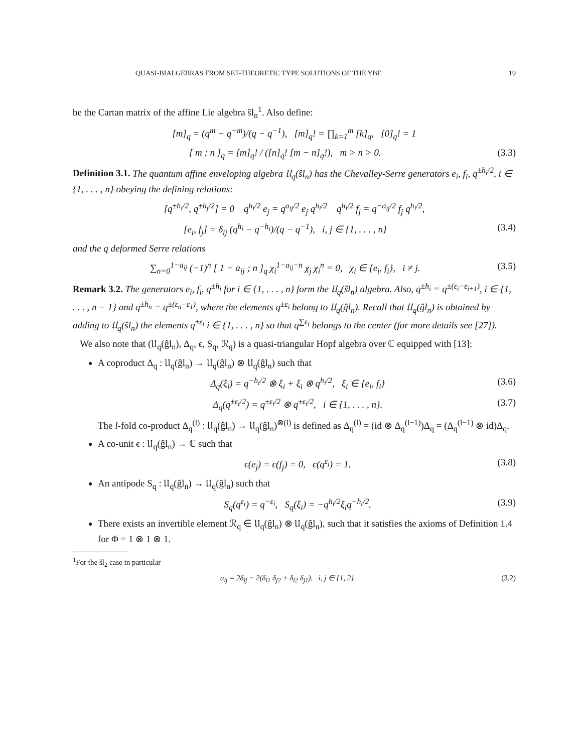QUASI-BIALGEBRAS FROM SET-THEORETIC TYPE SOLUTIONS OF THE YBE 19
be the Cartan matrix of the affine Lie algebra ŝl<sub>n</sub><sup>1</sup>. Also define:
[m]<sub>q</sub> = (q<sup>m</sup> − q<sup>−m</sup>)/(q − q<sup>−1</sup>), [m]<sub>q</sub>! = ∏<sub>k=1</sub><sup>m</sup> [k]<sub>q</sub>, [0]<sub>q</sub>! = 1
[ m ; n ]<sub>q</sub> = [m]<sub>q</sub>! / ([n]<sub>q</sub>! [m − n]<sub>q</sub>!), m > n > 0. (3.3)
Definition 3.1. The quantum affine enveloping algebra 𝔘<sub>q</sub>(ŝl<sub>n</sub>) has the Chevalley-Serre generators e<sub>i</sub>, f<sub>i</sub>, q<sup>±h<sub>i</sub>/2</sup>, i ∈ {1, . . . , n} obeying the defining relations:
[q<sup>±h<sub>i</sub>/2</sup>, q<sup>±h<sub>j</sub>/2</sup>] = 0 q<sup>h<sub>i</sub>/2</sup> e<sub>j</sub> = q<sup>a<sub>ij</sub>/2</sup> e<sub>j</sub> q<sup>h<sub>i</sub>/2</sup> q<sup>h<sub>i</sub>/2</sup> f<sub>j</sub> = q<sup>−a<sub>ij</sub>/2</sup> f<sub>j</sub> q<sup>h<sub>i</sub>/2</sup>,
[e<sub>i</sub>, f<sub>j</sub>] = δ<sub>ij</sub> (q<sup>h<sub>i</sub></sup> − q<sup>−h<sub>i</sub></sup>)/(q − q<sup>−1</sup>), i, j ∈ {1, . . . , n} (3.4)
and the q deformed Serre relations
∑<sub>n=0</sub><sup>1−a<sub>ij</sub></sup> (−1)<sup>n</sup> [ 1 − a<sub>ij</sub> ; n ]<sub>q</sub> χ<sub>i</sub><sup>1−a<sub>ij</sub>−n</sup> χ<sub>j</sub> χ<sub>i</sub><sup>n</sup> = 0, χ<sub>i</sub> ∈ {e<sub>i</sub>, f<sub>i</sub>}, i ≠ j. (3.5)
Remark 3.2. The generators e<sub>i</sub>, f<sub>i</sub>, q<sup>±h<sub>i</sub></sup> for i ∈ {1, . . . , n} form the 𝔘<sub>q</sub>(ŝl<sub>n</sub>) algebra. Also, q<sup>±h<sub>i</sub></sup> = q<sup>±(ε<sub>i</sub>−ε<sub>i+1</sub>)</sup>, i ∈ {1, . . . , n − 1} and q<sup>±h<sub>n</sub></sup> = q<sup>±(ε<sub>n</sub>−ε<sub>1</sub>)</sup>, where the elements q<sup>±ε<sub>i</sub></sup> belong to 𝔘<sub>q</sub>(ĝl<sub>n</sub>). Recall that 𝔘<sub>q</sub>(ĝl<sub>n</sub>) is obtained by adding to 𝔘<sub>q</sub>(ŝl<sub>n</sub>) the elements q<sup>±ε<sub>i</sub></sup> i ∈ {1, . . . , n} so that q<sup>∑ε<sub>i</sub></sup> belongs to the center (for more details see [27]).
We also note that (𝔘<sub>q</sub>(ĝl<sub>n</sub>), Δ<sub>q</sub>, ϵ, S<sub>q</sub>, ℛ<sub>q</sub>) is a quasi-triangular Hopf algebra over ℂ equipped with [13]:
A coproduct Δ<sub>q</sub> : 𝔘<sub>q</sub>(ĝl<sub>n</sub>) → 𝔘<sub>q</sub>(ĝl<sub>n</sub>) ⊗ 𝔘<sub>q</sub>(ĝl<sub>n</sub>) such that
Δ<sub>q</sub>(ξ<sub>i</sub>) = q<sup>−h<sub>i</sub>/2</sup> ⊗ ξ<sub>i</sub> + ξ<sub>i</sub> ⊗ q<sup>h<sub>i</sub>/2</sup>, ξ<sub>i</sub> ∈ {e<sub>i</sub>, f<sub>i</sub>} (3.6)
Δ<sub>q</sub>(q<sup>±ε<sub>i</sub>/2</sup>) = q<sup>±ε<sub>i</sub>/2</sup> ⊗ q<sup>±ε<sub>i</sub>/2</sup>, i ∈ {1, . . . , n}. (3.7)
The l-fold co-product Δ<sub>q</sub><sup>(l)</sup> : 𝔘<sub>q</sub>(ĝl<sub>n</sub>) → 𝔘<sub>q</sub>(ĝl<sub>n</sub>)<sup>⊗(l)</sup> is defined as Δ<sub>q</sub><sup>(l)</sup> = (id ⊗ Δ<sub>q</sub><sup>(l−1)</sup>)Δ<sub>q</sub> = (Δ<sub>q</sub><sup>(l−1)</sup> ⊗ id)Δ<sub>q</sub>.
A co-unit ϵ : 𝔘<sub>q</sub>(ĝl<sub>n</sub>) → ℂ such that
ϵ(e<sub>j</sub>) = ϵ(f<sub>j</sub>) = 0, ϵ(q<sup>ε<sub>j</sub></sup>) = 1. (3.8)
An antipode S<sub>q</sub> : 𝔘<sub>q</sub>(ĝl<sub>n</sub>) → 𝔘<sub>q</sub>(ĝl<sub>n</sub>) such that
S<sub>q</sub>(q<sup>ε<sub>i</sub></sup>) = q<sup>−ε<sub>i</sub></sup>, S<sub>q</sub>(ξ<sub>i</sub>) = −q<sup>h<sub>i</sub>/2</sup>ξ<sub>i</sub>q<sup>−h<sub>i</sub>/2</sup>. (3.9)
There exists an invertible element ℛ<sub>q</sub> ∈ 𝔘<sub>q</sub>(ĝl<sub>n</sub>) ⊗ 𝔘<sub>q</sub>(ĝl<sub>n</sub>), such that it satisfies the axioms of Definition 1.4 for Φ = 1 ⊗ 1 ⊗ 1.
<sup>1</sup> For the ŝl<sub>2</sub> case in particular
a<sub>ij</sub> = 2δ<sub>ij</sub> − 2(δ<sub>i1</sub> δ<sub>j2</sub> + δ<sub>i2</sub> δ<sub>j1</sub>), i, j ∈ {1, 2} (3.2)